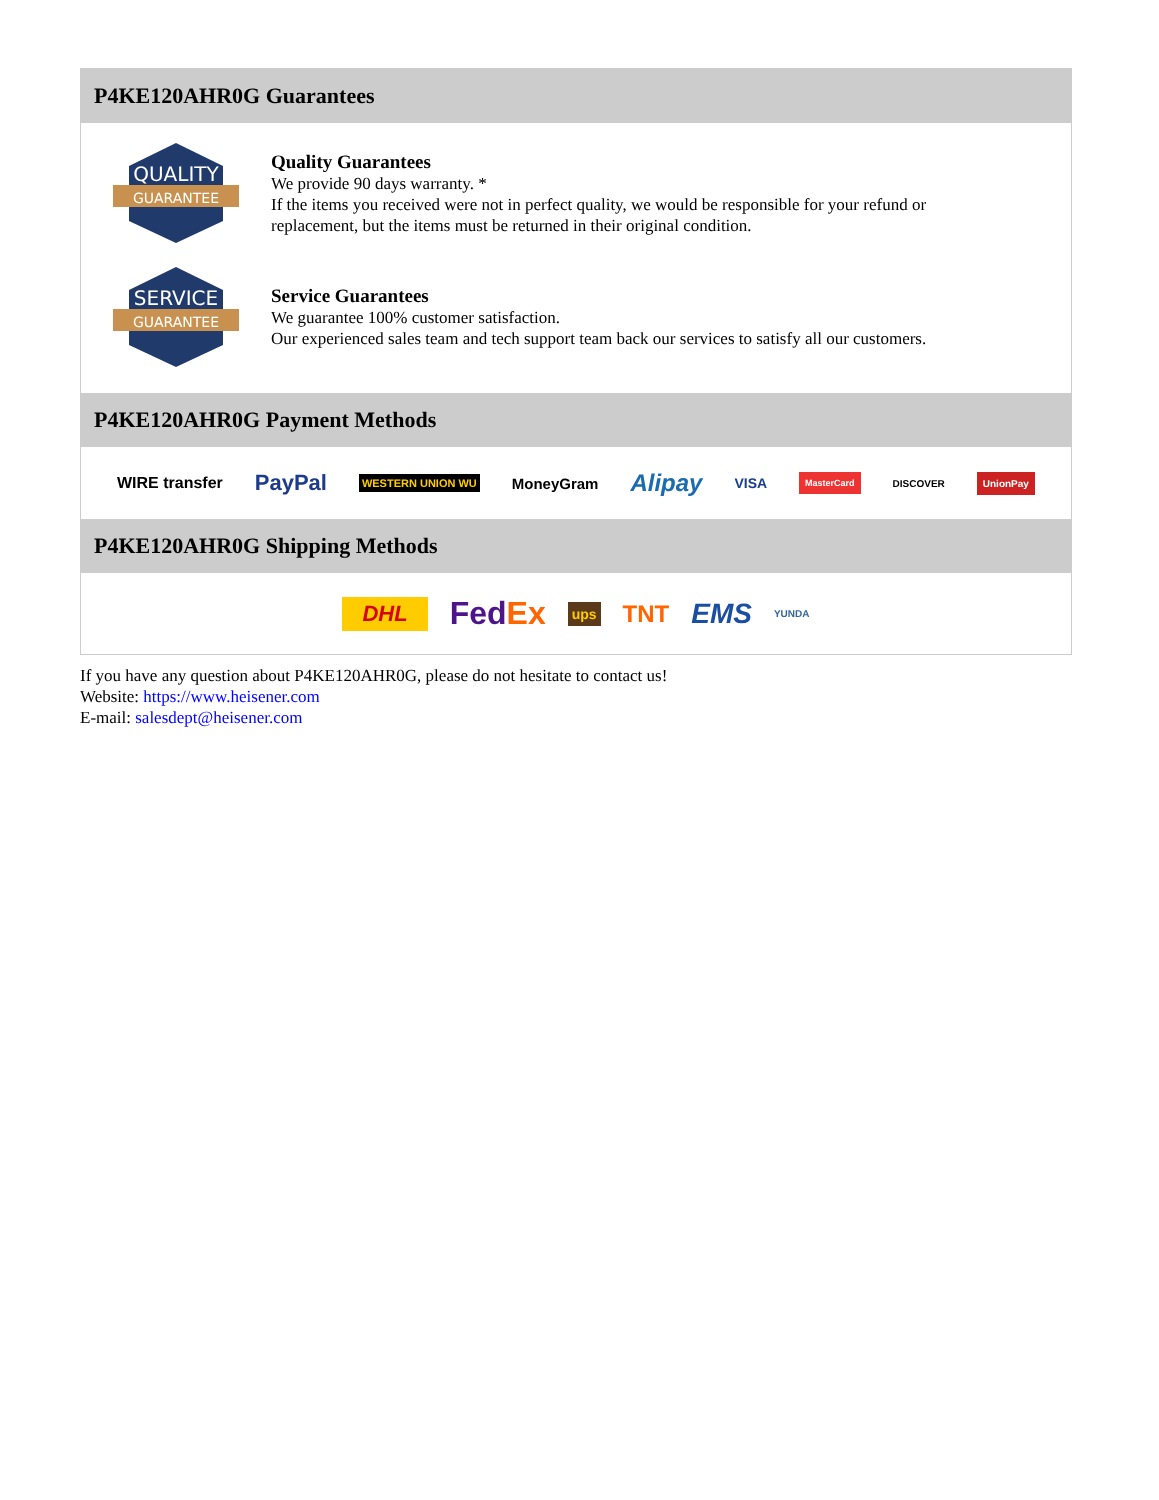P4KE120AHR0G Guarantees
QUALITY
GUARANTEE
Quality Guarantees
We provide 90 days warranty. *
If the items you received were not in perfect quality, we would be responsible for your refund or replacement, but the items must be returned in their original condition.
SERVICE
GUARANTEE
Service Guarantees
We guarantee 100% customer satisfaction.
Our experienced sales team and tech support team back our services to satisfy all our customers.
P4KE120AHR0G Payment Methods
WIRE transfer PayPal WESTERN UNION WU MoneyGram Alipay VISA MasterCard DISCOVER UnionPay
P4KE120AHR0G Shipping Methods
DHL FedEx ups TNT EMS YUNDA
If you have any question about P4KE120AHR0G, please do not hesitate to contact us!
Website: https://www.heisener.com
E-mail: salesdept@heisener.com